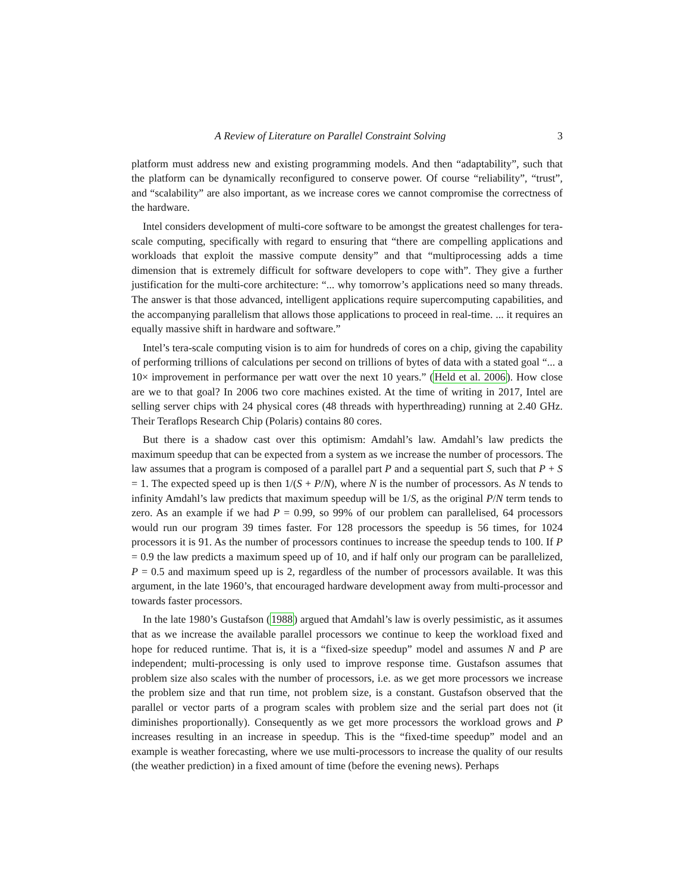A Review of Literature on Parallel Constraint Solving 3
platform must address new and existing programming models. And then “adaptability”, such that the platform can be dynamically reconfigured to conserve power. Of course “reliability”, “trust”, and “scalability” are also important, as we increase cores we cannot compromise the correctness of the hardware.
Intel considers development of multi-core software to be amongst the greatest challenges for tera-scale computing, specifically with regard to ensuring that “there are compelling applications and workloads that exploit the massive compute density” and that “multiprocessing adds a time dimension that is extremely difficult for software developers to cope with”. They give a further justification for the multi-core architecture: “... why tomorrow’s applications need so many threads. The answer is that those advanced, intelligent applications require supercomputing capabilities, and the accompanying parallelism that allows those applications to proceed in real-time. ... it requires an equally massive shift in hardware and software.”
Intel’s tera-scale computing vision is to aim for hundreds of cores on a chip, giving the capability of performing trillions of calculations per second on trillions of bytes of data with a stated goal “... a 10× improvement in performance per watt over the next 10 years.” (Held et al. 2006). How close are we to that goal? In 2006 two core machines existed. At the time of writing in 2017, Intel are selling server chips with 24 physical cores (48 threads with hyperthreading) running at 2.40 GHz. Their Teraflops Research Chip (Polaris) contains 80 cores.
But there is a shadow cast over this optimism: Amdahl’s law. Amdahl’s law predicts the maximum speedup that can be expected from a system as we increase the number of processors. The law assumes that a program is composed of a parallel part P and a sequential part S, such that P + S = 1. The expected speed up is then 1/(S + P/N), where N is the number of processors. As N tends to infinity Amdahl’s law predicts that maximum speedup will be 1/S, as the original P/N term tends to zero. As an example if we had P = 0.99, so 99% of our problem can parallelised, 64 processors would run our program 39 times faster. For 128 processors the speedup is 56 times, for 1024 processors it is 91. As the number of processors continues to increase the speedup tends to 100. If P = 0.9 the law predicts a maximum speed up of 10, and if half only our program can be parallelized, P = 0.5 and maximum speed up is 2, regardless of the number of processors available. It was this argument, in the late 1960’s, that encouraged hardware development away from multi-processor and towards faster processors.
In the late 1980’s Gustafson (1988) argued that Amdahl’s law is overly pessimistic, as it assumes that as we increase the available parallel processors we continue to keep the workload fixed and hope for reduced runtime. That is, it is a “fixed-size speedup” model and assumes N and P are independent; multi-processing is only used to improve response time. Gustafson assumes that problem size also scales with the number of processors, i.e. as we get more processors we increase the problem size and that run time, not problem size, is a constant. Gustafson observed that the parallel or vector parts of a program scales with problem size and the serial part does not (it diminishes proportionally). Consequently as we get more processors the workload grows and P increases resulting in an increase in speedup. This is the “fixed-time speedup” model and an example is weather forecasting, where we use multi-processors to increase the quality of our results (the weather prediction) in a fixed amount of time (before the evening news). Perhaps